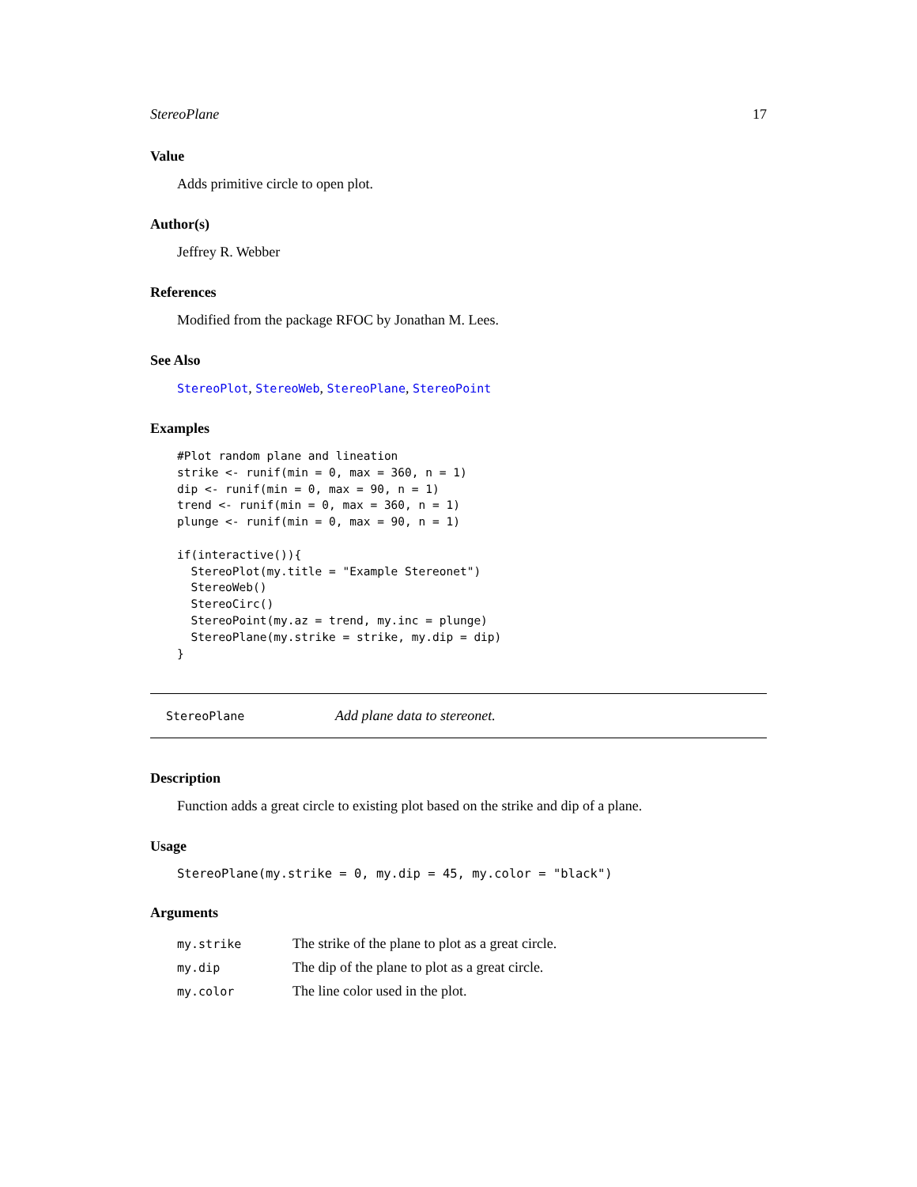StereoPlane 17
Value
Adds primitive circle to open plot.
Author(s)
Jeffrey R. Webber
References
Modified from the package RFOC by Jonathan M. Lees.
See Also
StereoPlot, StereoWeb, StereoPlane, StereoPoint
Examples
#Plot random plane and lineation
strike <- runif(min = 0, max = 360, n = 1)
dip <- runif(min = 0, max = 90, n = 1)
trend <- runif(min = 0, max = 360, n = 1)
plunge <- runif(min = 0, max = 90, n = 1)

if(interactive()){
  StereoPlot(my.title = "Example Stereonet")
  StereoWeb()
  StereoCirc()
  StereoPoint(my.az = trend, my.inc = plunge)
  StereoPlane(my.strike = strike, my.dip = dip)
}
StereoPlane Add plane data to stereonet.
Description
Function adds a great circle to existing plot based on the strike and dip of a plane.
Usage
StereoPlane(my.strike = 0, my.dip = 45, my.color = "black")
Arguments
| my.strike | The strike of the plane to plot as a great circle. |
| my.dip | The dip of the plane to plot as a great circle. |
| my.color | The line color used in the plot. |